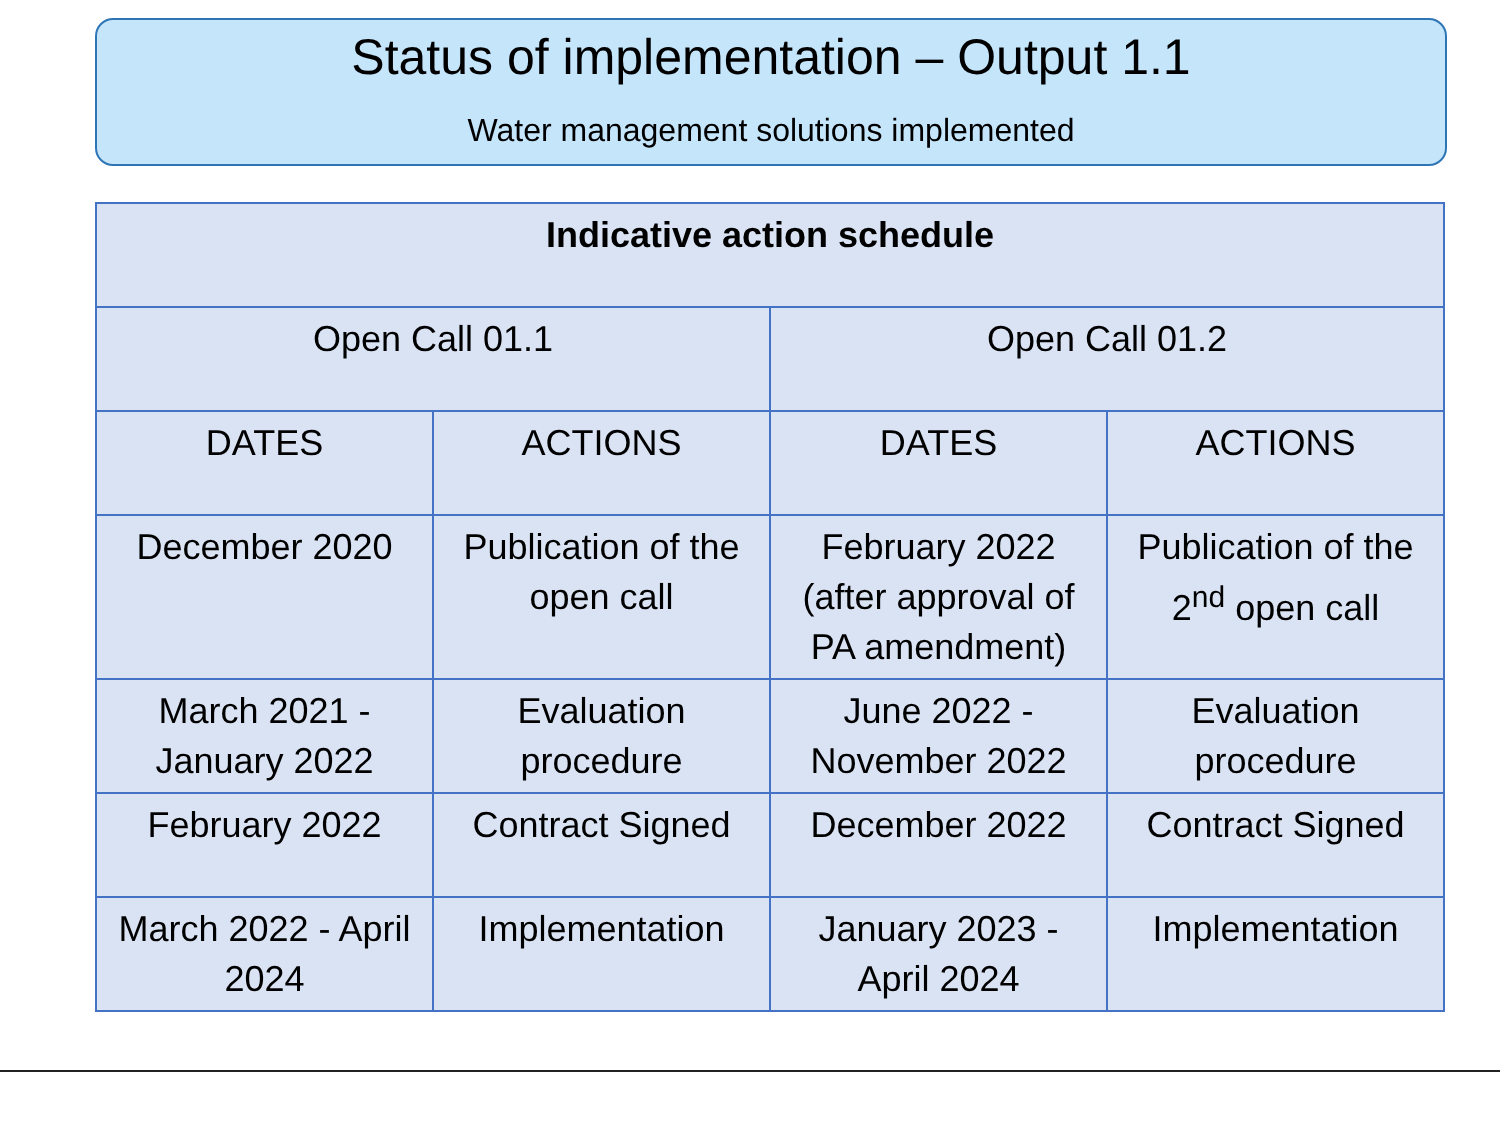Status of implementation – Output 1.1
Water management solutions implemented
| Indicative action schedule | | | |
| --- | --- | --- | --- |
| Open Call 01.1 | | Open Call 01.2 | |
| DATES | ACTIONS | DATES | ACTIONS |
| December 2020 | Publication of the open call | February 2022 (after approval of PA amendment) | Publication of the 2<sup>nd</sup> open call |
| March 2021 - January 2022 | Evaluation procedure | June 2022 - November 2022 | Evaluation procedure |
| February 2022 | Contract Signed | December 2022 | Contract Signed |
| March 2022 - April 2024 | Implementation | January 2023 - April 2024 | Implementation |